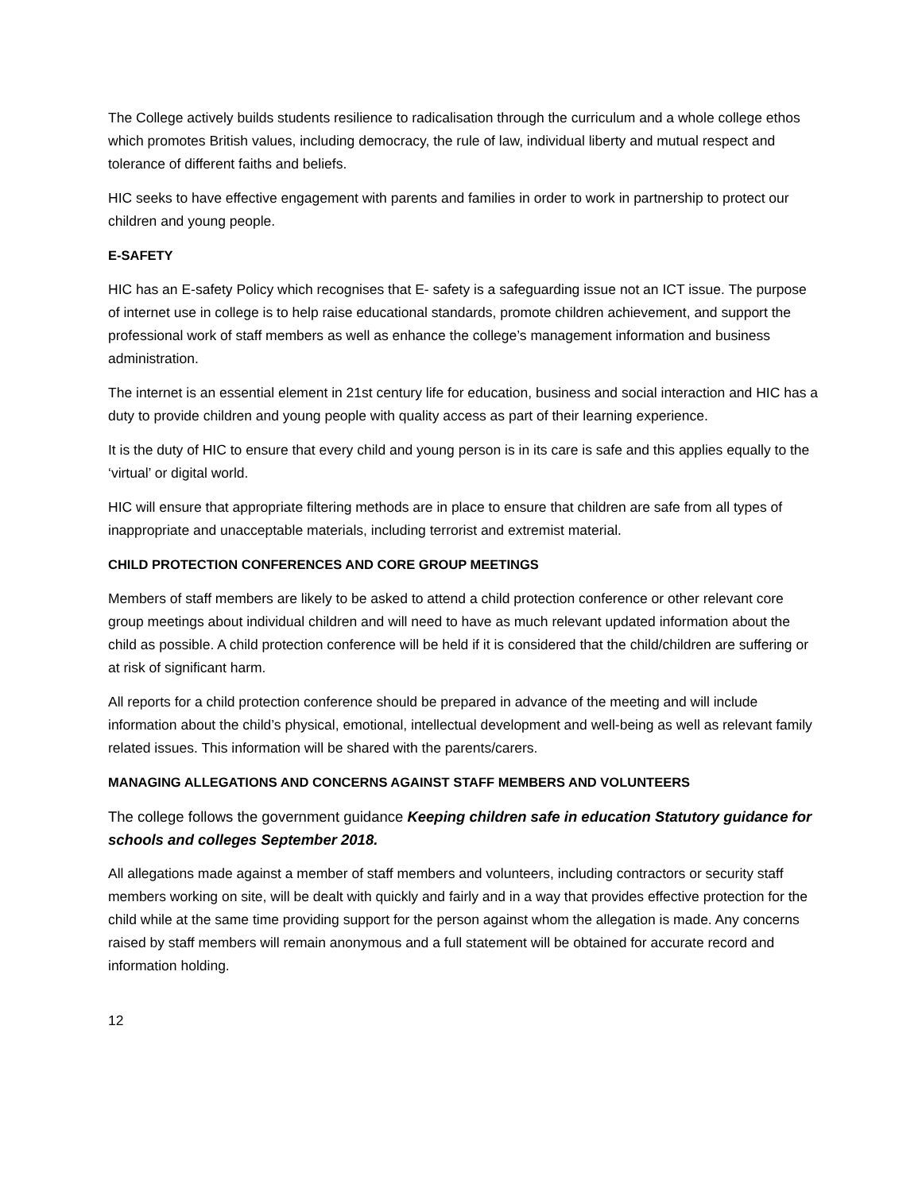The College actively builds students resilience to radicalisation through the curriculum and a whole college ethos which promotes British values, including democracy, the rule of law, individual liberty and mutual respect and tolerance of different faiths and beliefs.
HIC seeks to have effective engagement with parents and families in order to work in partnership to protect our children and young people.
E-SAFETY
HIC has an E-safety Policy which recognises that E- safety is a safeguarding issue not an ICT issue. The purpose of internet use in college is to help raise educational standards, promote children achievement, and support the professional work of staff members as well as enhance the college’s management information and business administration.
The internet is an essential element in 21st century life for education, business and social interaction and HIC has a duty to provide children and young people with quality access as part of their learning experience.
It is the duty of HIC to ensure that every child and young person is in its care is safe and this applies equally to the ‘virtual’ or digital world.
HIC will ensure that appropriate filtering methods are in place to ensure that children are safe from all types of inappropriate and unacceptable materials, including terrorist and extremist material.
CHILD PROTECTION CONFERENCES AND CORE GROUP MEETINGS
Members of staff members are likely to be asked to attend a child protection conference or other relevant core group meetings about individual children and will need to have as much relevant updated information about the child as possible. A child protection conference will be held if it is considered that the child/children are suffering or at risk of significant harm.
All reports for a child protection conference should be prepared in advance of the meeting and will include information about the child’s physical, emotional, intellectual development and well-being as well as relevant family related issues. This information will be shared with the parents/carers.
MANAGING ALLEGATIONS AND CONCERNS AGAINST STAFF MEMBERS AND VOLUNTEERS
The college follows the government guidance Keeping children safe in education Statutory guidance for schools and colleges September 2018.
All allegations made against a member of staff members and volunteers, including contractors or security staff members working on site, will be dealt with quickly and fairly and in a way that provides effective protection for the child while at the same time providing support for the person against whom the allegation is made. Any concerns raised by staff members will remain anonymous and a full statement will be obtained for accurate record and information holding.
12